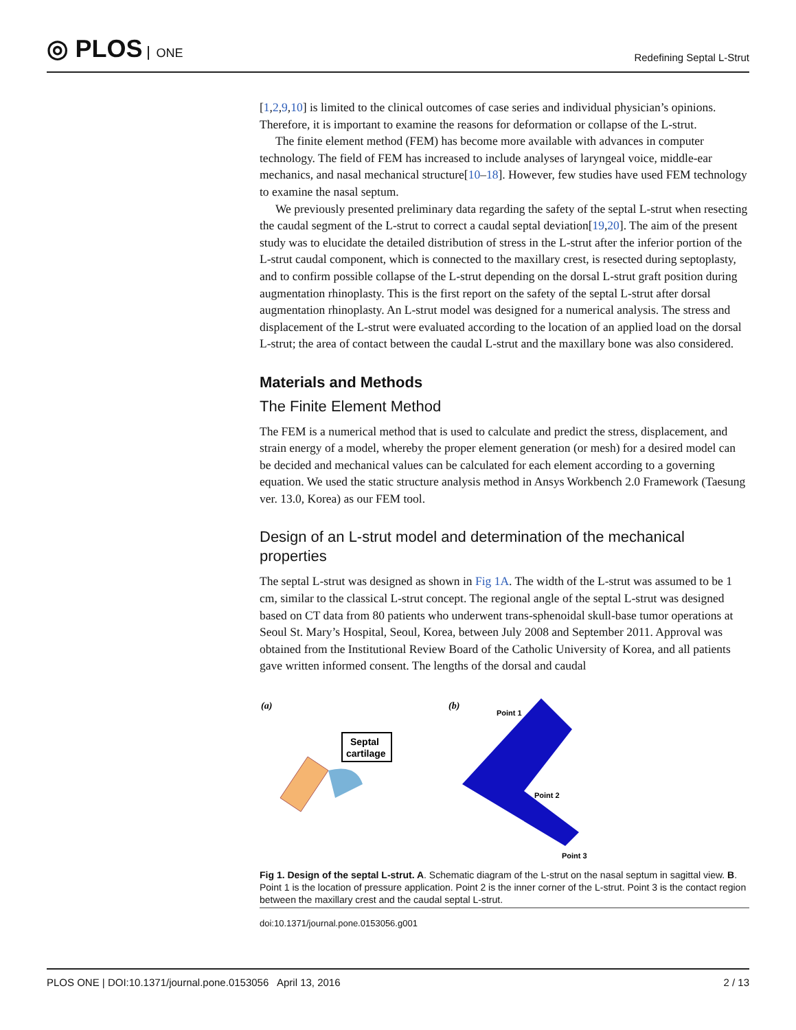◎ PLOS ONE
Redefining Septal L-Strut
[1,2,9,10] is limited to the clinical outcomes of case series and individual physician’s opinions. Therefore, it is important to examine the reasons for deformation or collapse of the L-strut.
The finite element method (FEM) has become more available with advances in computer technology. The field of FEM has increased to include analyses of laryngeal voice, middle-ear mechanics, and nasal mechanical structure[10–18]. However, few studies have used FEM technology to examine the nasal septum.
We previously presented preliminary data regarding the safety of the septal L-strut when resecting the caudal segment of the L-strut to correct a caudal septal deviation[19,20]. The aim of the present study was to elucidate the detailed distribution of stress in the L-strut after the inferior portion of the L-strut caudal component, which is connected to the maxillary crest, is resected during septoplasty, and to confirm possible collapse of the L-strut depending on the dorsal L-strut graft position during augmentation rhinoplasty. This is the first report on the safety of the septal L-strut after dorsal augmentation rhinoplasty. An L-strut model was designed for a numerical analysis. The stress and displacement of the L-strut were evaluated according to the location of an applied load on the dorsal L-strut; the area of contact between the caudal L-strut and the maxillary bone was also considered.
Materials and Methods
The Finite Element Method
The FEM is a numerical method that is used to calculate and predict the stress, displacement, and strain energy of a model, whereby the proper element generation (or mesh) for a desired model can be decided and mechanical values can be calculated for each element according to a governing equation. We used the static structure analysis method in Ansys Workbench 2.0 Framework (Taesung ver. 13.0, Korea) as our FEM tool.
Design of an L-strut model and determination of the mechanical properties
The septal L-strut was designed as shown in Fig 1A. The width of the L-strut was assumed to be 1 cm, similar to the classical L-strut concept. The regional angle of the septal L-strut was designed based on CT data from 80 patients who underwent trans-sphenoidal skull-base tumor operations at Seoul St. Mary’s Hospital, Seoul, Korea, between July 2008 and September 2011. Approval was obtained from the Institutional Review Board of the Catholic University of Korea, and all patients gave written informed consent. The lengths of the dorsal and caudal
(a)
Septal
cartilage
(b)
Point 1
Point 2
Point 3
Fig 1. Design of the septal L-strut. A. Schematic diagram of the L-strut on the nasal septum in sagittal view. B. Point 1 is the location of pressure application. Point 2 is the inner corner of the L-strut. Point 3 is the contact region between the maxillary crest and the caudal septal L-strut.
doi:10.1371/journal.pone.0153056.g001
PLOS ONE | DOI:10.1371/journal.pone.0153056 April 13, 2016 2 / 13